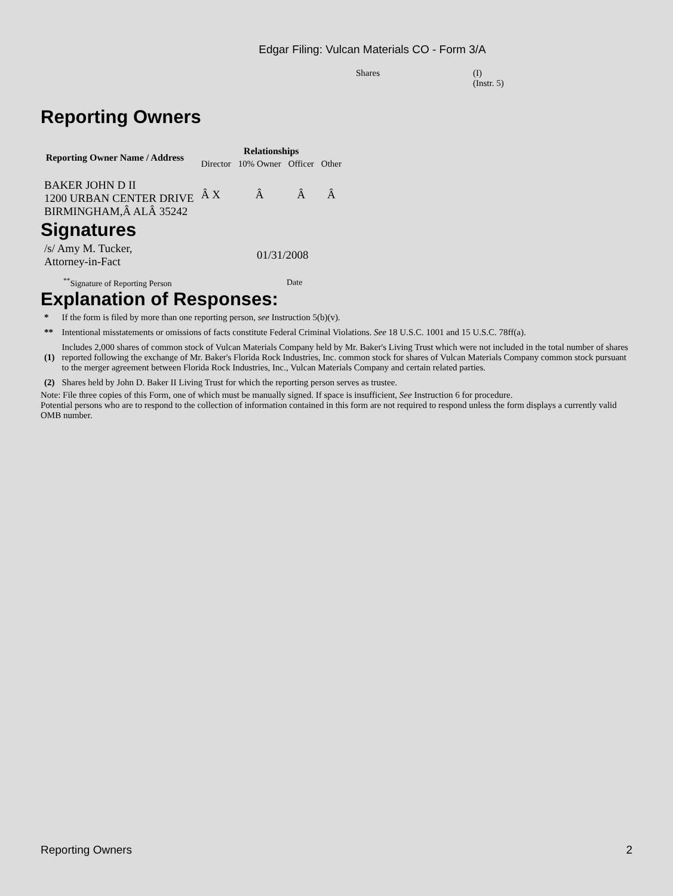Edgar Filing: Vulcan Materials CO - Form 3/A
Shares (I)
(Instr. 5)
Reporting Owners
| Reporting Owner Name / Address | Relationships | | | |
| --- | --- | --- | --- | --- |
| | Director | 10% Owner | Officer | Other |
| BAKER JOHN D II 1200 URBAN CENTER DRIVE BIRMINGHAM,Â ALÂ 35242 | Â X | Â | Â | Â |
Signatures
| /s/ Amy M. Tucker, Attorney-in-Fact | 01/31/2008 |
| <sup>**</sup> Signature of Reporting Person | Date |
Explanation of Responses:
| * | If the form is filed by more than one reporting person, see Instruction 5(b)(v). |
| ** | Intentional misstatements or omissions of facts constitute Federal Criminal Violations. See 18 U.S.C. 1001 and 15 U.S.C. 78ff(a). |
| (1) | Includes 2,000 shares of common stock of Vulcan Materials Company held by Mr. Baker's Living Trust which were not included in the total number of shares reported following the exchange of Mr. Baker's Florida Rock Industries, Inc. common stock for shares of Vulcan Materials Company common stock pursuant to the merger agreement between Florida Rock Industries, Inc., Vulcan Materials Company and certain related parties. |
| (2) | Shares held by John D. Baker II Living Trust for which the reporting person serves as trustee. |
Note: File three copies of this Form, one of which must be manually signed. If space is insufficient, See Instruction 6 for procedure.
Potential persons who are to respond to the collection of information contained in this form are not required to respond unless the form displays a currently valid OMB number.
Reporting Owners 2